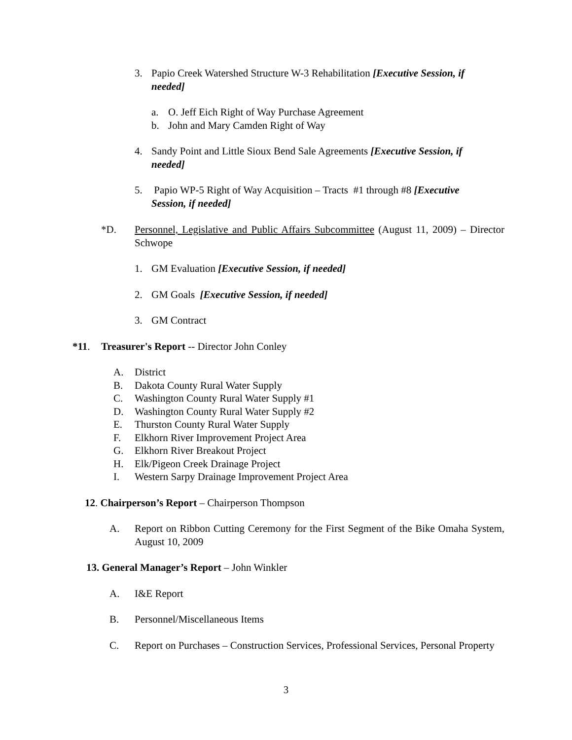3. Papio Creek Watershed Structure W-3 Rehabilitation [Executive Session, if needed]
a. O. Jeff Eich Right of Way Purchase Agreement
b. John and Mary Camden Right of Way
4. Sandy Point and Little Sioux Bend Sale Agreements [Executive Session, if needed]
5. Papio WP-5 Right of Way Acquisition – Tracts #1 through #8 [Executive Session, if needed]
*D. Personnel, Legislative and Public Affairs Subcommittee (August 11, 2009) – Director Schwope
1. GM Evaluation [Executive Session, if needed]
2. GM Goals [Executive Session, if needed]
3. GM Contract
*11. Treasurer's Report -- Director John Conley
A. District
B. Dakota County Rural Water Supply
C. Washington County Rural Water Supply #1
D. Washington County Rural Water Supply #2
E. Thurston County Rural Water Supply
F. Elkhorn River Improvement Project Area
G. Elkhorn River Breakout Project
H. Elk/Pigeon Creek Drainage Project
I. Western Sarpy Drainage Improvement Project Area
12. Chairperson’s Report – Chairperson Thompson
A. Report on Ribbon Cutting Ceremony for the First Segment of the Bike Omaha System, August 10, 2009
13. General Manager’s Report – John Winkler
A. I&E Report
B. Personnel/Miscellaneous Items
C. Report on Purchases – Construction Services, Professional Services, Personal Property
3